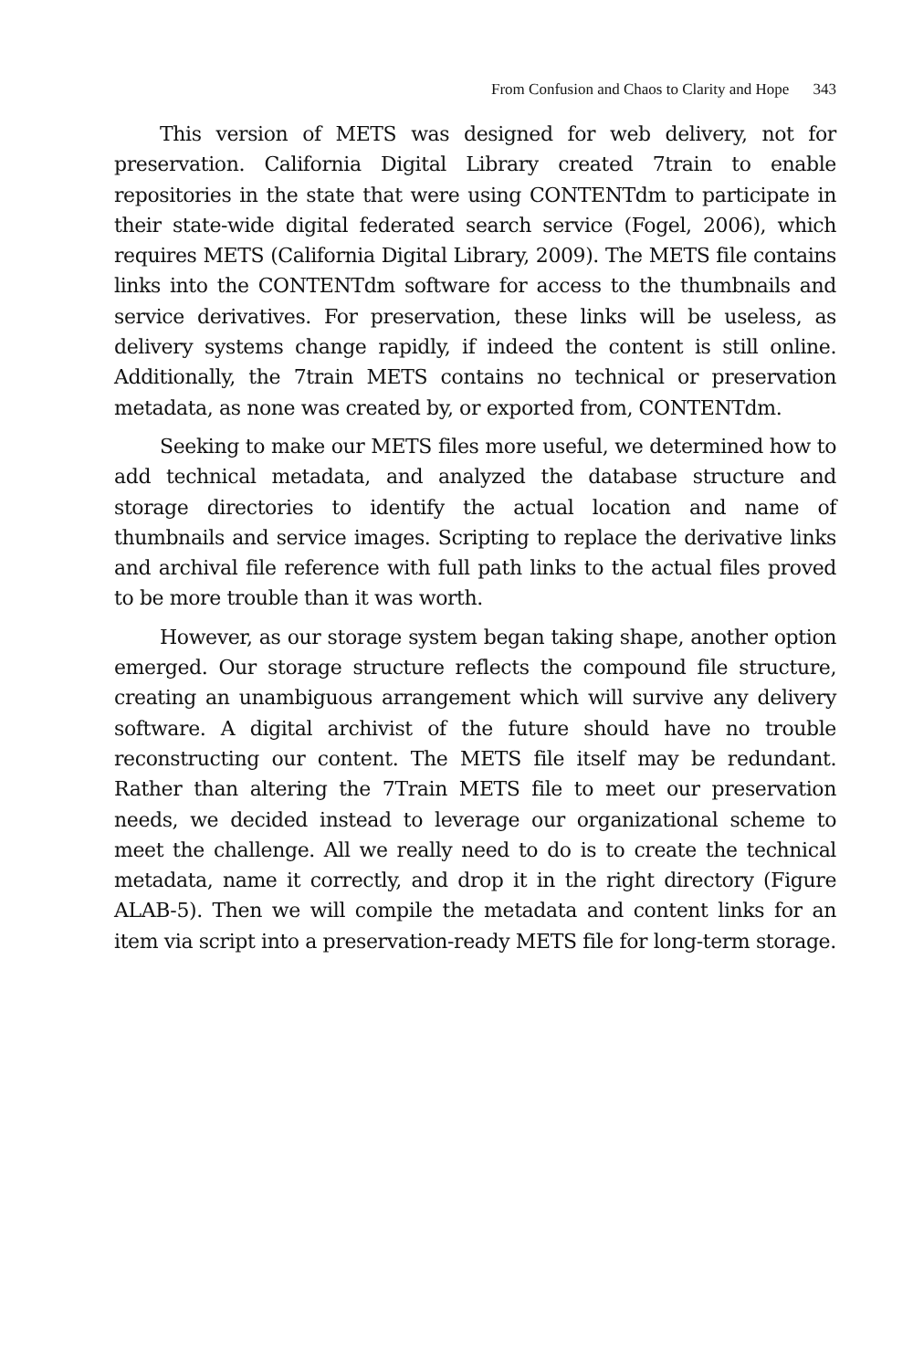From Confusion and Chaos to Clarity and Hope 343
This version of METS was designed for web delivery, not for preservation. California Digital Library created 7train to enable repositories in the state that were using CONTENTdm to participate in their state-wide digital federated search service (Fogel, 2006), which requires METS (California Digital Library, 2009). The METS file contains links into the CONTENTdm software for access to the thumbnails and service derivatives. For preservation, these links will be useless, as delivery systems change rapidly, if indeed the content is still online. Additionally, the 7train METS contains no technical or preservation metadata, as none was created by, or exported from, CONTENTdm.
Seeking to make our METS files more useful, we determined how to add technical metadata, and analyzed the database structure and storage directories to identify the actual location and name of thumbnails and service images. Scripting to replace the derivative links and archival file reference with full path links to the actual files proved to be more trouble than it was worth.
However, as our storage system began taking shape, another option emerged. Our storage structure reflects the compound file structure, creating an unambiguous arrangement which will survive any delivery software. A digital archivist of the future should have no trouble reconstructing our content. The METS file itself may be redundant. Rather than altering the 7Train METS file to meet our preservation needs, we decided instead to leverage our organizational scheme to meet the challenge. All we really need to do is to create the technical metadata, name it correctly, and drop it in the right directory (Figure ALAB-5). Then we will compile the metadata and content links for an item via script into a preservation-ready METS file for long-term storage.